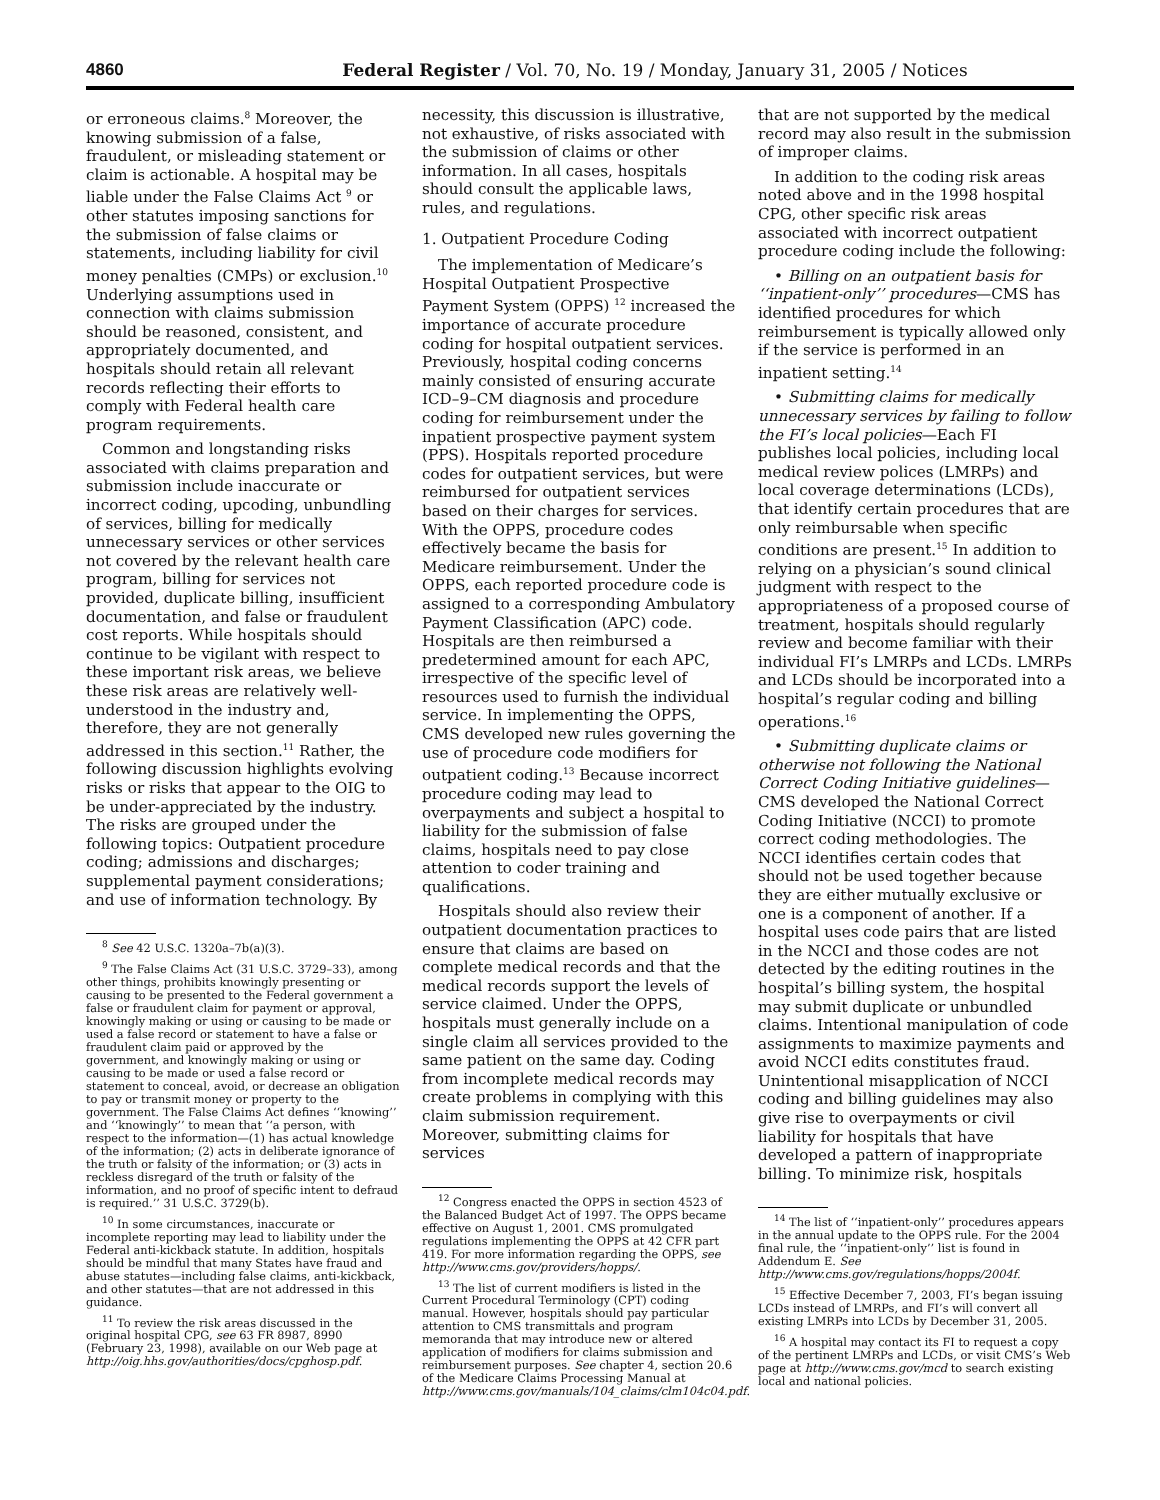4860 Federal Register / Vol. 70, No. 19 / Monday, January 31, 2005 / Notices
or erroneous claims.<sup>8</sup> Moreover, the knowing submission of a false, fraudulent, or misleading statement or claim is actionable. A hospital may be liable under the False Claims Act <sup>9</sup> or other statutes imposing sanctions for the submission of false claims or statements, including liability for civil money penalties (CMPs) or exclusion.<sup>10</sup> Underlying assumptions used in connection with claims submission should be reasoned, consistent, and appropriately documented, and hospitals should retain all relevant records reflecting their efforts to comply with Federal health care program requirements.
Common and longstanding risks associated with claims preparation and submission include inaccurate or incorrect coding, upcoding, unbundling of services, billing for medically unnecessary services or other services not covered by the relevant health care program, billing for services not provided, duplicate billing, insufficient documentation, and false or fraudulent cost reports. While hospitals should continue to be vigilant with respect to these important risk areas, we believe these risk areas are relatively well-understood in the industry and, therefore, they are not generally addressed in this section.<sup>11</sup> Rather, the following discussion highlights evolving risks or risks that appear to the OIG to be under-appreciated by the industry. The risks are grouped under the following topics: Outpatient procedure coding; admissions and discharges; supplemental payment considerations; and use of information technology. By
<sup>8</sup> See 42 U.S.C. 1320a–7b(a)(3).
<sup>9</sup> The False Claims Act (31 U.S.C. 3729–33), among other things, prohibits knowingly presenting or causing to be presented to the Federal government a false or fraudulent claim for payment or approval, knowingly making or using or causing to be made or used a false record or statement to have a false or fraudulent claim paid or approved by the government, and knowingly making or using or causing to be made or used a false record or statement to conceal, avoid, or decrease an obligation to pay or transmit money or property to the government. The False Claims Act defines ‘‘knowing’’ and ‘‘knowingly’’ to mean that ‘‘a person, with respect to the information—(1) has actual knowledge of the information; (2) acts in deliberate ignorance of the truth or falsity of the information; or (3) acts in reckless disregard of the truth or falsity of the information, and no proof of specific intent to defraud is required.’’ 31 U.S.C. 3729(b).
<sup>10</sup> In some circumstances, inaccurate or incomplete reporting may lead to liability under the Federal anti-kickback statute. In addition, hospitals should be mindful that many States have fraud and abuse statutes—including false claims, anti-kickback, and other statutes—that are not addressed in this guidance.
<sup>11</sup> To review the risk areas discussed in the original hospital CPG, see 63 FR 8987, 8990 (February 23, 1998), available on our Web page at http://oig.hhs.gov/authorities/docs/cpghosp.pdf.
necessity, this discussion is illustrative, not exhaustive, of risks associated with the submission of claims or other information. In all cases, hospitals should consult the applicable laws, rules, and regulations.
1. Outpatient Procedure Coding
The implementation of Medicare’s Hospital Outpatient Prospective Payment System (OPPS) <sup>12</sup> increased the importance of accurate procedure coding for hospital outpatient services. Previously, hospital coding concerns mainly consisted of ensuring accurate ICD–9–CM diagnosis and procedure coding for reimbursement under the inpatient prospective payment system (PPS). Hospitals reported procedure codes for outpatient services, but were reimbursed for outpatient services based on their charges for services. With the OPPS, procedure codes effectively became the basis for Medicare reimbursement. Under the OPPS, each reported procedure code is assigned to a corresponding Ambulatory Payment Classification (APC) code. Hospitals are then reimbursed a predetermined amount for each APC, irrespective of the specific level of resources used to furnish the individual service. In implementing the OPPS, CMS developed new rules governing the use of procedure code modifiers for outpatient coding.<sup>13</sup> Because incorrect procedure coding may lead to overpayments and subject a hospital to liability for the submission of false claims, hospitals need to pay close attention to coder training and qualifications.
Hospitals should also review their outpatient documentation practices to ensure that claims are based on complete medical records and that the medical records support the levels of service claimed. Under the OPPS, hospitals must generally include on a single claim all services provided to the same patient on the same day. Coding from incomplete medical records may create problems in complying with this claim submission requirement. Moreover, submitting claims for services
<sup>12</sup> Congress enacted the OPPS in section 4523 of the Balanced Budget Act of 1997. The OPPS became effective on August 1, 2001. CMS promulgated regulations implementing the OPPS at 42 CFR part 419. For more information regarding the OPPS, see http://www.cms.gov/providers/hopps/.
<sup>13</sup> The list of current modifiers is listed in the Current Procedural Terminology (CPT) coding manual. However, hospitals should pay particular attention to CMS transmittals and program memoranda that may introduce new or altered application of modifiers for claims submission and reimbursement purposes. See chapter 4, section 20.6 of the Medicare Claims Processing Manual at http://www.cms.gov/manuals/104_claims/clm104c04.pdf.
that are not supported by the medical record may also result in the submission of improper claims.
In addition to the coding risk areas noted above and in the 1998 hospital CPG, other specific risk areas associated with incorrect outpatient procedure coding include the following:
• Billing on an outpatient basis for ‘‘inpatient-only’’ procedures—CMS has identified procedures for which reimbursement is typically allowed only if the service is performed in an inpatient setting.<sup>14</sup>
• Submitting claims for medically unnecessary services by failing to follow the FI’s local policies—Each FI publishes local policies, including local medical review polices (LMRPs) and local coverage determinations (LCDs), that identify certain procedures that are only reimbursable when specific conditions are present.<sup>15</sup> In addition to relying on a physician’s sound clinical judgment with respect to the appropriateness of a proposed course of treatment, hospitals should regularly review and become familiar with their individual FI’s LMRPs and LCDs. LMRPs and LCDs should be incorporated into a hospital’s regular coding and billing operations.<sup>16</sup>
• Submitting duplicate claims or otherwise not following the National Correct Coding Initiative guidelines—CMS developed the National Correct Coding Initiative (NCCI) to promote correct coding methodologies. The NCCI identifies certain codes that should not be used together because they are either mutually exclusive or one is a component of another. If a hospital uses code pairs that are listed in the NCCI and those codes are not detected by the editing routines in the hospital’s billing system, the hospital may submit duplicate or unbundled claims. Intentional manipulation of code assignments to maximize payments and avoid NCCI edits constitutes fraud. Unintentional misapplication of NCCI coding and billing guidelines may also give rise to overpayments or civil liability for hospitals that have developed a pattern of inappropriate billing. To minimize risk, hospitals
<sup>14</sup> The list of ‘‘inpatient-only’’ procedures appears in the annual update to the OPPS rule. For the 2004 final rule, the ‘‘inpatient-only’’ list is found in Addendum E. See http://www.cms.gov/regulations/hopps/2004f.
<sup>15</sup> Effective December 7, 2003, FI’s began issuing LCDs instead of LMRPs, and FI’s will convert all existing LMRPs into LCDs by December 31, 2005.
<sup>16</sup> A hospital may contact its FI to request a copy of the pertinent LMRPs and LCDs, or visit CMS’s Web page at http://www.cms.gov/mcd to search existing local and national policies.